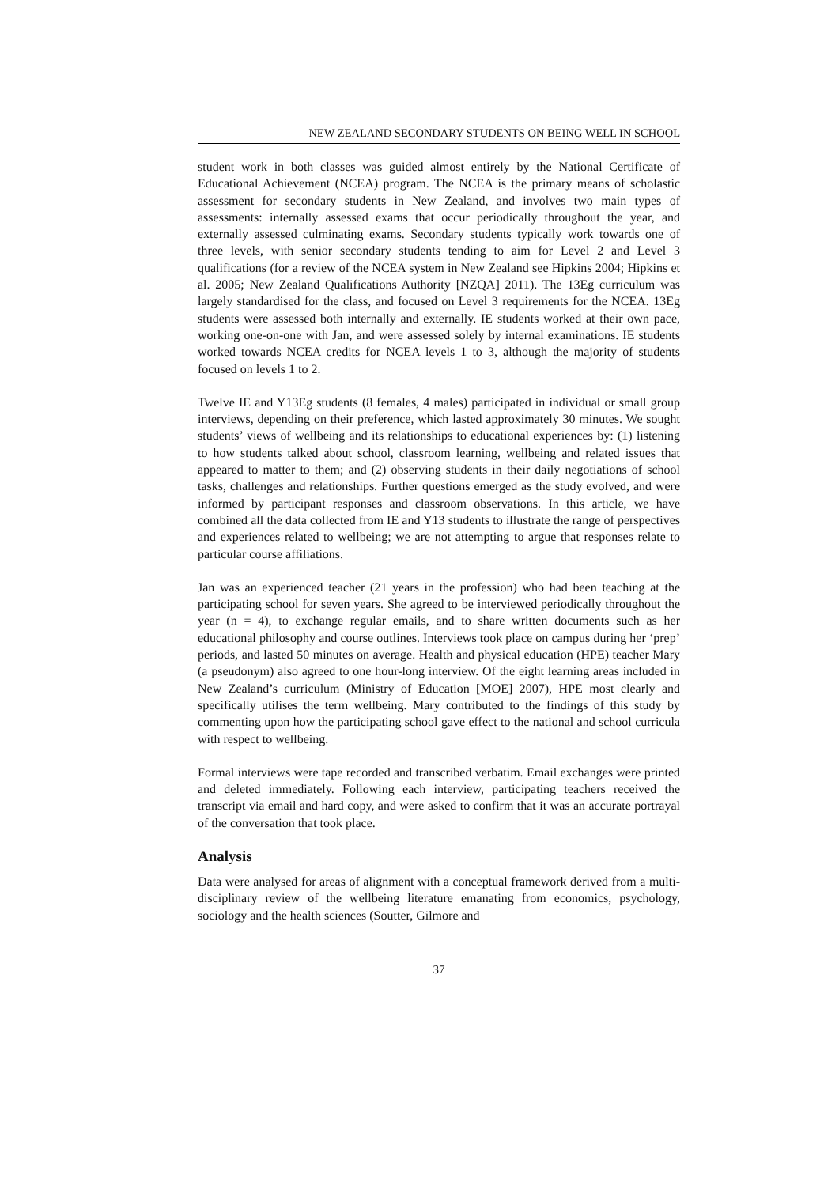NEW ZEALAND SECONDARY STUDENTS ON BEING WELL IN SCHOOL
student work in both classes was guided almost entirely by the National Certificate of Educational Achievement (NCEA) program. The NCEA is the primary means of scholastic assessment for secondary students in New Zealand, and involves two main types of assessments: internally assessed exams that occur periodically throughout the year, and externally assessed culminating exams. Secondary students typically work towards one of three levels, with senior secondary students tending to aim for Level 2 and Level 3 qualifications (for a review of the NCEA system in New Zealand see Hipkins 2004; Hipkins et al. 2005; New Zealand Qualifications Authority [NZQA] 2011). The 13Eg curriculum was largely standardised for the class, and focused on Level 3 requirements for the NCEA. 13Eg students were assessed both internally and externally. IE students worked at their own pace, working one-on-one with Jan, and were assessed solely by internal examinations. IE students worked towards NCEA credits for NCEA levels 1 to 3, although the majority of students focused on levels 1 to 2.
Twelve IE and Y13Eg students (8 females, 4 males) participated in individual or small group interviews, depending on their preference, which lasted approximately 30 minutes. We sought students’ views of wellbeing and its relationships to educational experiences by: (1) listening to how students talked about school, classroom learning, wellbeing and related issues that appeared to matter to them; and (2) observing students in their daily negotiations of school tasks, challenges and relationships. Further questions emerged as the study evolved, and were informed by participant responses and classroom observations. In this article, we have combined all the data collected from IE and Y13 students to illustrate the range of perspectives and experiences related to wellbeing; we are not attempting to argue that responses relate to particular course affiliations.
Jan was an experienced teacher (21 years in the profession) who had been teaching at the participating school for seven years. She agreed to be interviewed periodically throughout the year (n = 4), to exchange regular emails, and to share written documents such as her educational philosophy and course outlines. Interviews took place on campus during her ‘prep’ periods, and lasted 50 minutes on average. Health and physical education (HPE) teacher Mary (a pseudonym) also agreed to one hour-long interview. Of the eight learning areas included in New Zealand’s curriculum (Ministry of Education [MOE] 2007), HPE most clearly and specifically utilises the term wellbeing. Mary contributed to the findings of this study by commenting upon how the participating school gave effect to the national and school curricula with respect to wellbeing.
Formal interviews were tape recorded and transcribed verbatim. Email exchanges were printed and deleted immediately. Following each interview, participating teachers received the transcript via email and hard copy, and were asked to confirm that it was an accurate portrayal of the conversation that took place.
Analysis
Data were analysed for areas of alignment with a conceptual framework derived from a multi-disciplinary review of the wellbeing literature emanating from economics, psychology, sociology and the health sciences (Soutter, Gilmore and
37